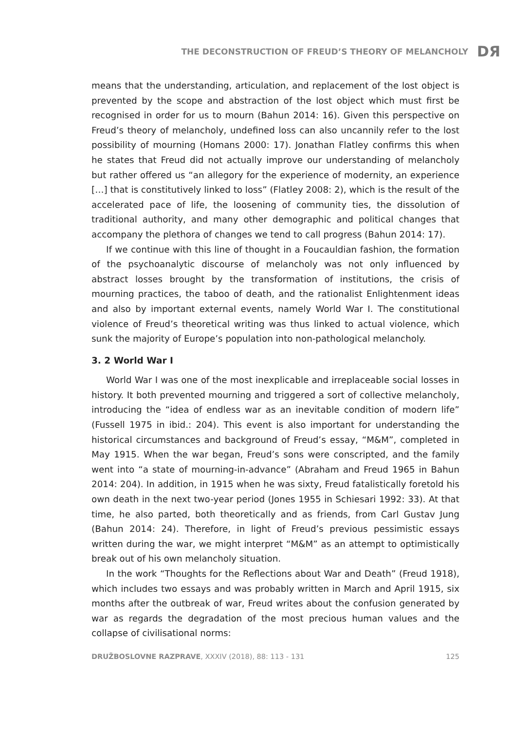THE DECONSTRUCTION OF FREUD’S THEORY OF MELANCHOLY DЯ
means that the understanding, articulation, and replacement of the lost object is prevented by the scope and abstraction of the lost object which must first be recognised in order for us to mourn (Bahun 2014: 16). Given this perspective on Freud’s theory of melancholy, undefined loss can also uncannily refer to the lost possibility of mourning (Homans 2000: 17). Jonathan Flatley confirms this when he states that Freud did not actually improve our understanding of melancholy but rather offered us “an allegory for the experience of modernity, an experience […] that is constitutively linked to loss” (Flatley 2008: 2), which is the result of the accelerated pace of life, the loosening of community ties, the dissolution of traditional authority, and many other demographic and political changes that accompany the plethora of changes we tend to call progress (Bahun 2014: 17).
If we continue with this line of thought in a Foucauldian fashion, the formation of the psychoanalytic discourse of melancholy was not only influenced by abstract losses brought by the transformation of institutions, the crisis of mourning practices, the taboo of death, and the rationalist Enlightenment ideas and also by important external events, namely World War I. The constitutional violence of Freud’s theoretical writing was thus linked to actual violence, which sunk the majority of Europe’s population into non-pathological melancholy.
3. 2 World War I
World War I was one of the most inexplicable and irreplaceable social losses in history. It both prevented mourning and triggered a sort of collective melancholy, introducing the “idea of endless war as an inevitable condition of modern life” (Fussell 1975 in ibid.: 204). This event is also important for understanding the historical circumstances and background of Freud’s essay, “M&M”, completed in May 1915. When the war began, Freud’s sons were conscripted, and the family went into “a state of mourning-in-advance” (Abraham and Freud 1965 in Bahun 2014: 204). In addition, in 1915 when he was sixty, Freud fatalistically foretold his own death in the next two-year period (Jones 1955 in Schiesari 1992: 33). At that time, he also parted, both theoretically and as friends, from Carl Gustav Jung (Bahun 2014: 24). Therefore, in light of Freud’s previous pessimistic essays written during the war, we might interpret “M&M” as an attempt to optimistically break out of his own melancholy situation.
In the work “Thoughts for the Reflections about War and Death” (Freud 1918), which includes two essays and was probably written in March and April 1915, six months after the outbreak of war, Freud writes about the confusion generated by war as regards the degradation of the most precious human values and the collapse of civilisational norms:
DRUŽBOSLOVNE RAZPRAVE, XXXIV (2018), 88: 113 - 131 125